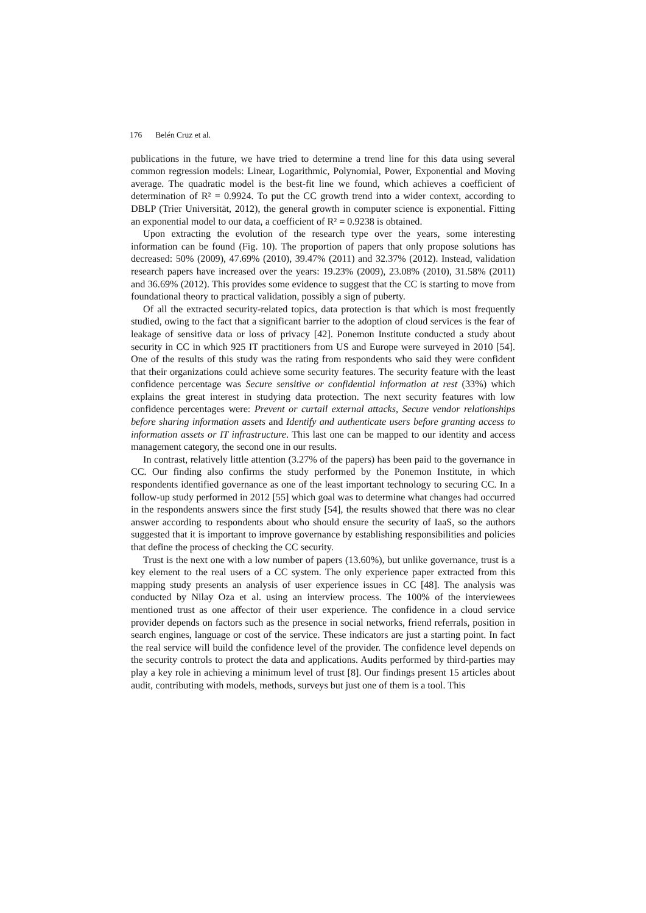176 Belén Cruz et al.
publications in the future, we have tried to determine a trend line for this data using several common regression models: Linear, Logarithmic, Polynomial, Power, Exponential and Moving average. The quadratic model is the best-fit line we found, which achieves a coefficient of determination of R² = 0.9924. To put the CC growth trend into a wider context, according to DBLP (Trier Universität, 2012), the general growth in computer science is exponential. Fitting an exponential model to our data, a coefficient of R² = 0.9238 is obtained.
Upon extracting the evolution of the research type over the years, some interesting information can be found (Fig. 10). The proportion of papers that only propose solutions has decreased: 50% (2009), 47.69% (2010), 39.47% (2011) and 32.37% (2012). Instead, validation research papers have increased over the years: 19.23% (2009), 23.08% (2010), 31.58% (2011) and 36.69% (2012). This provides some evidence to suggest that the CC is starting to move from foundational theory to practical validation, possibly a sign of puberty.
Of all the extracted security-related topics, data protection is that which is most frequently studied, owing to the fact that a significant barrier to the adoption of cloud services is the fear of leakage of sensitive data or loss of privacy [42]. Ponemon Institute conducted a study about security in CC in which 925 IT practitioners from US and Europe were surveyed in 2010 [54]. One of the results of this study was the rating from respondents who said they were confident that their organizations could achieve some security features. The security feature with the least confidence percentage was Secure sensitive or confidential information at rest (33%) which explains the great interest in studying data protection. The next security features with low confidence percentages were: Prevent or curtail external attacks, Secure vendor relationships before sharing information assets and Identify and authenticate users before granting access to information assets or IT infrastructure. This last one can be mapped to our identity and access management category, the second one in our results.
In contrast, relatively little attention (3.27% of the papers) has been paid to the governance in CC. Our finding also confirms the study performed by the Ponemon Institute, in which respondents identified governance as one of the least important technology to securing CC. In a follow-up study performed in 2012 [55] which goal was to determine what changes had occurred in the respondents answers since the first study [54], the results showed that there was no clear answer according to respondents about who should ensure the security of IaaS, so the authors suggested that it is important to improve governance by establishing responsibilities and policies that define the process of checking the CC security.
Trust is the next one with a low number of papers (13.60%), but unlike governance, trust is a key element to the real users of a CC system. The only experience paper extracted from this mapping study presents an analysis of user experience issues in CC [48]. The analysis was conducted by Nilay Oza et al. using an interview process. The 100% of the interviewees mentioned trust as one affector of their user experience. The confidence in a cloud service provider depends on factors such as the presence in social networks, friend referrals, position in search engines, language or cost of the service. These indicators are just a starting point. In fact the real service will build the confidence level of the provider. The confidence level depends on the security controls to protect the data and applications. Audits performed by third-parties may play a key role in achieving a minimum level of trust [8]. Our findings present 15 articles about audit, contributing with models, methods, surveys but just one of them is a tool. This